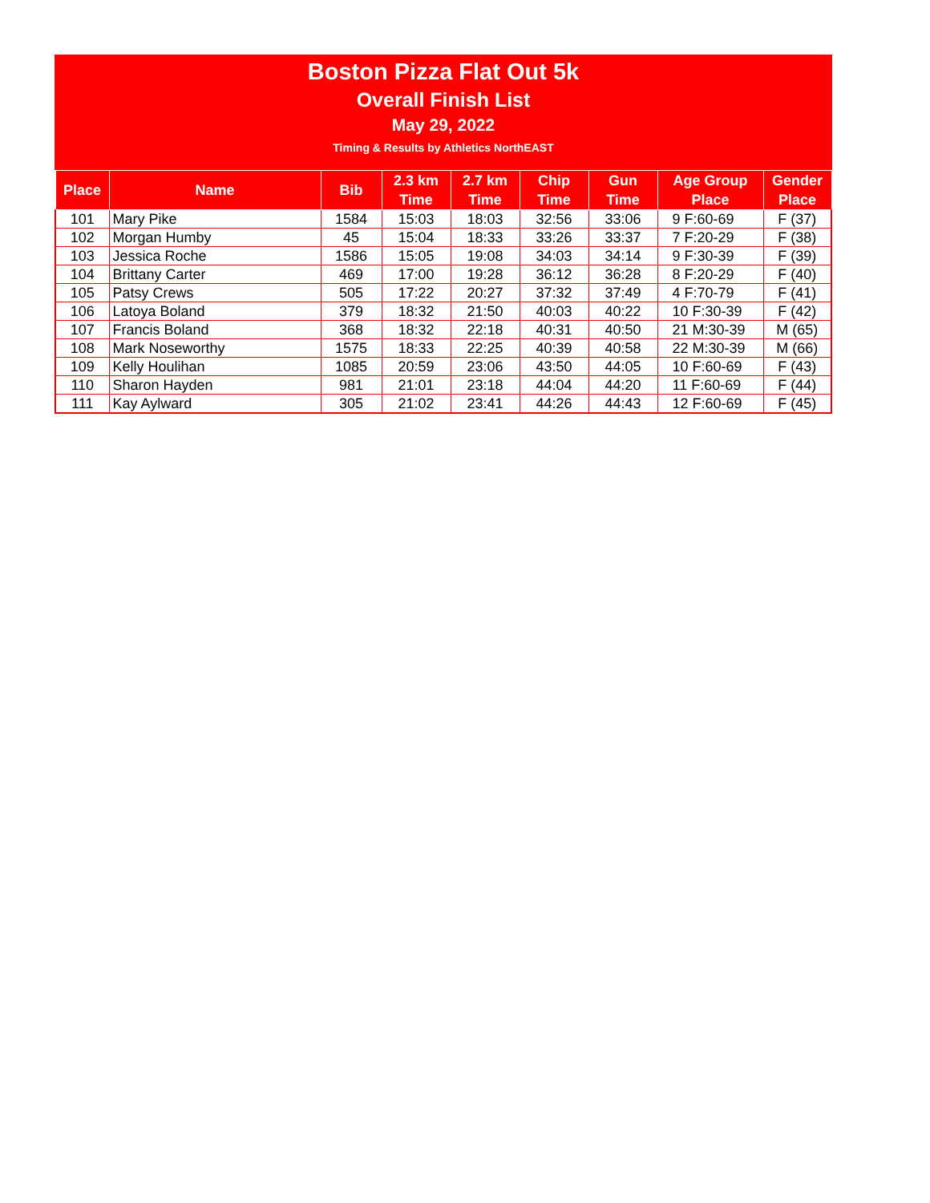Boston Pizza Flat Out 5k
Overall Finish List
May 29, 2022
Timing & Results by Athletics NorthEAST
| Place | Name | Bib | 2.3 km Time | 2.7 km Time | Chip Time | Gun Time | Age Group Place | Gender Place |
| --- | --- | --- | --- | --- | --- | --- | --- | --- |
| 101 | Mary Pike | 1584 | 15:03 | 18:03 | 32:56 | 33:06 | 9 F:60-69 | F (37) |
| 102 | Morgan Humby | 45 | 15:04 | 18:33 | 33:26 | 33:37 | 7 F:20-29 | F (38) |
| 103 | Jessica Roche | 1586 | 15:05 | 19:08 | 34:03 | 34:14 | 9 F:30-39 | F (39) |
| 104 | Brittany Carter | 469 | 17:00 | 19:28 | 36:12 | 36:28 | 8 F:20-29 | F (40) |
| 105 | Patsy Crews | 505 | 17:22 | 20:27 | 37:32 | 37:49 | 4 F:70-79 | F (41) |
| 106 | Latoya Boland | 379 | 18:32 | 21:50 | 40:03 | 40:22 | 10 F:30-39 | F (42) |
| 107 | Francis Boland | 368 | 18:32 | 22:18 | 40:31 | 40:50 | 21 M:30-39 | M (65) |
| 108 | Mark Noseworthy | 1575 | 18:33 | 22:25 | 40:39 | 40:58 | 22 M:30-39 | M (66) |
| 109 | Kelly Houlihan | 1085 | 20:59 | 23:06 | 43:50 | 44:05 | 10 F:60-69 | F (43) |
| 110 | Sharon Hayden | 981 | 21:01 | 23:18 | 44:04 | 44:20 | 11 F:60-69 | F (44) |
| 111 | Kay Aylward | 305 | 21:02 | 23:41 | 44:26 | 44:43 | 12 F:60-69 | F (45) |